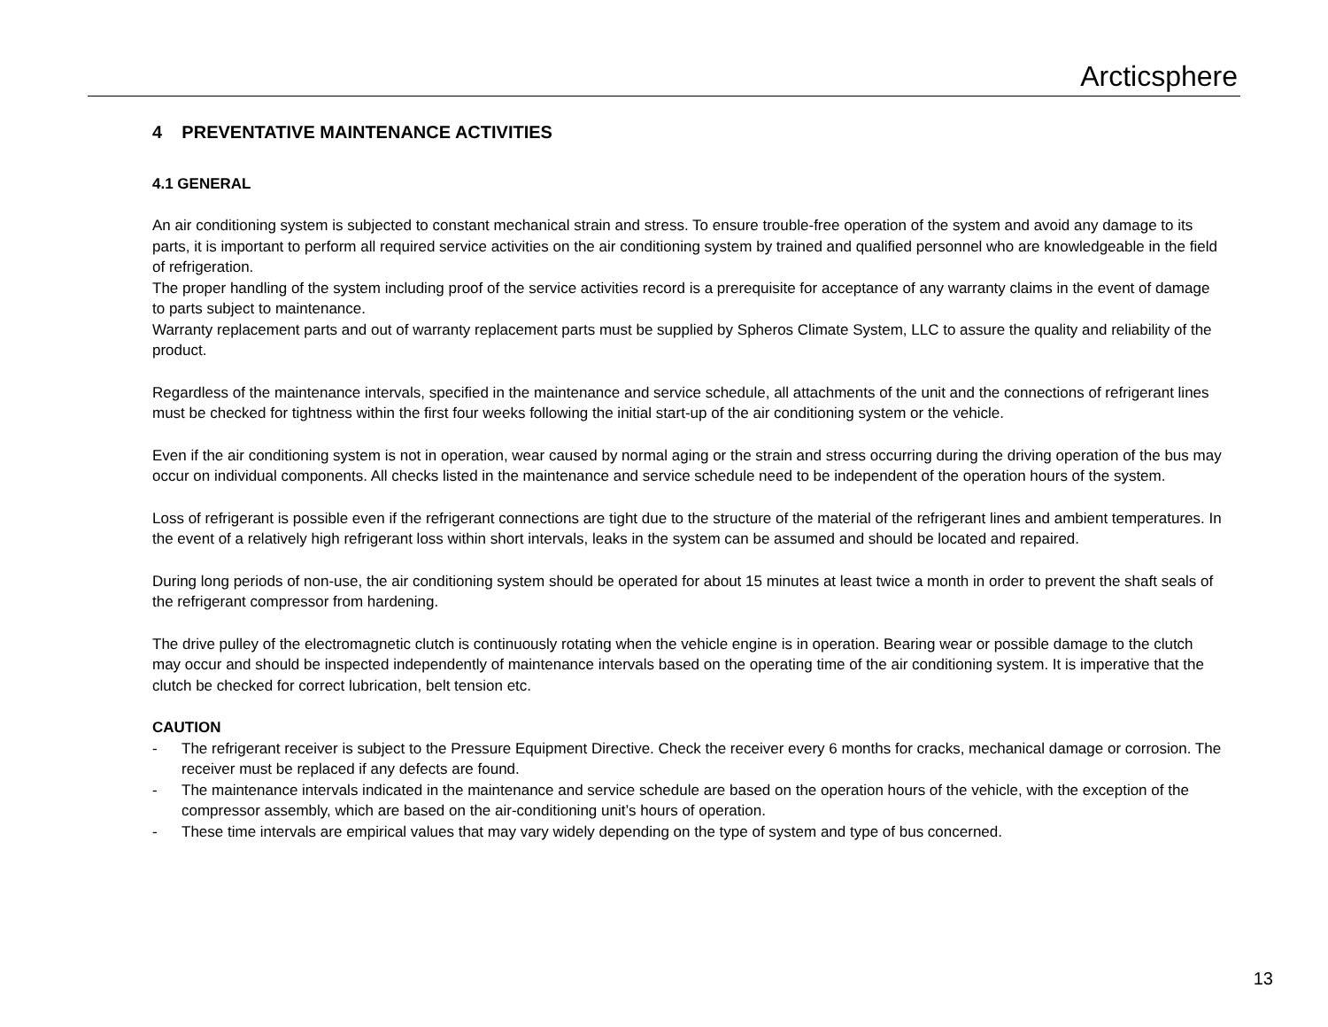Arcticsphere
4 PREVENTATIVE MAINTENANCE ACTIVITIES
4.1 GENERAL
An air conditioning system is subjected to constant mechanical strain and stress. To ensure trouble-free operation of the system and avoid any damage to its parts, it is important to perform all required service activities on the air conditioning system by trained and qualified personnel who are knowledgeable in the field of refrigeration.
The proper handling of the system including proof of the service activities record is a prerequisite for acceptance of any warranty claims in the event of damage to parts subject to maintenance.
Warranty replacement parts and out of warranty replacement parts must be supplied by Spheros Climate System, LLC to assure the quality and reliability of the product.
Regardless of the maintenance intervals, specified in the maintenance and service schedule, all attachments of the unit and the connections of refrigerant lines must be checked for tightness within the first four weeks following the initial start-up of the air conditioning system or the vehicle.
Even if the air conditioning system is not in operation, wear caused by normal aging or the strain and stress occurring during the driving operation of the bus may occur on individual components. All checks listed in the maintenance and service schedule need to be independent of the operation hours of the system.
Loss of refrigerant is possible even if the refrigerant connections are tight due to the structure of the material of the refrigerant lines and ambient temperatures. In the event of a relatively high refrigerant loss within short intervals, leaks in the system can be assumed and should be located and repaired.
During long periods of non-use, the air conditioning system should be operated for about 15 minutes at least twice a month in order to prevent the shaft seals of the refrigerant compressor from hardening.
The drive pulley of the electromagnetic clutch is continuously rotating when the vehicle engine is in operation. Bearing wear or possible damage to the clutch may occur and should be inspected independently of maintenance intervals based on the operating time of the air conditioning system. It is imperative that the clutch be checked for correct lubrication, belt tension etc.
CAUTION
- The refrigerant receiver is subject to the Pressure Equipment Directive. Check the receiver every 6 months for cracks, mechanical damage or corrosion. The receiver must be replaced if any defects are found.
- The maintenance intervals indicated in the maintenance and service schedule are based on the operation hours of the vehicle, with the exception of the compressor assembly, which are based on the air-conditioning unit’s hours of operation.
- These time intervals are empirical values that may vary widely depending on the type of system and type of bus concerned.
13